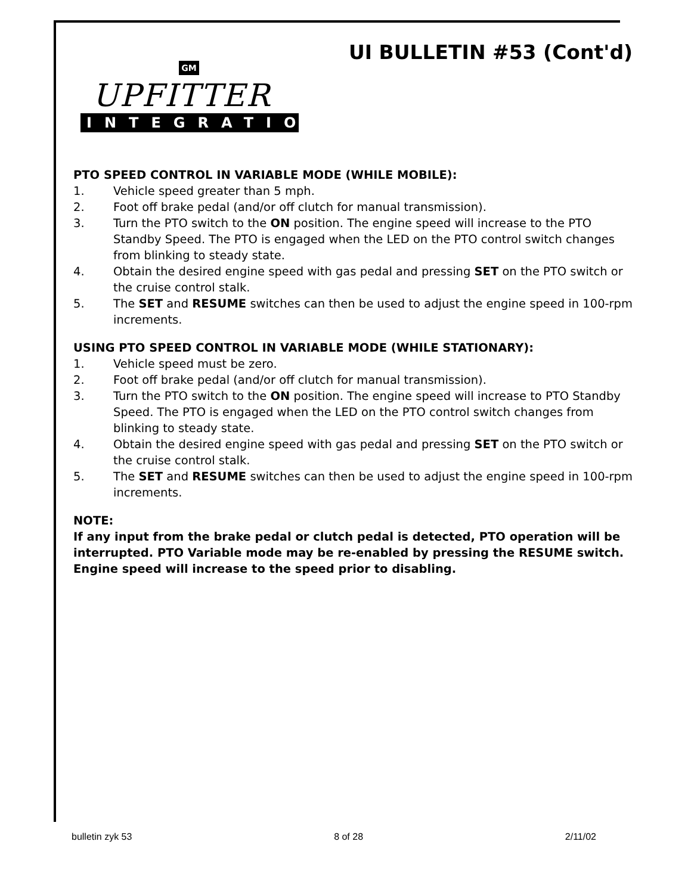UI BULLETIN #53 (Cont'd)
GM
UPFITTER
INTEGRATION
PTO SPEED CONTROL IN VARIABLE MODE (WHILE MOBILE):
1. Vehicle speed greater than 5 mph.
2. Foot off brake pedal (and/or off clutch for manual transmission).
3. Turn the PTO switch to the ON position. The engine speed will increase to the PTO Standby Speed. The PTO is engaged when the LED on the PTO control switch changes from blinking to steady state.
4. Obtain the desired engine speed with gas pedal and pressing SET on the PTO switch or the cruise control stalk.
5. The SET and RESUME switches can then be used to adjust the engine speed in 100-rpm increments.
USING PTO SPEED CONTROL IN VARIABLE MODE (WHILE STATIONARY):
1. Vehicle speed must be zero.
2. Foot off brake pedal (and/or off clutch for manual transmission).
3. Turn the PTO switch to the ON position. The engine speed will increase to PTO Standby Speed. The PTO is engaged when the LED on the PTO control switch changes from blinking to steady state.
4. Obtain the desired engine speed with gas pedal and pressing SET on the PTO switch or the cruise control stalk.
5. The SET and RESUME switches can then be used to adjust the engine speed in 100-rpm increments.
NOTE:
If any input from the brake pedal or clutch pedal is detected, PTO operation will be interrupted. PTO Variable mode may be re-enabled by pressing the RESUME switch. Engine speed will increase to the speed prior to disabling.
bulletin zyk 53 8 of 28 2/11/02